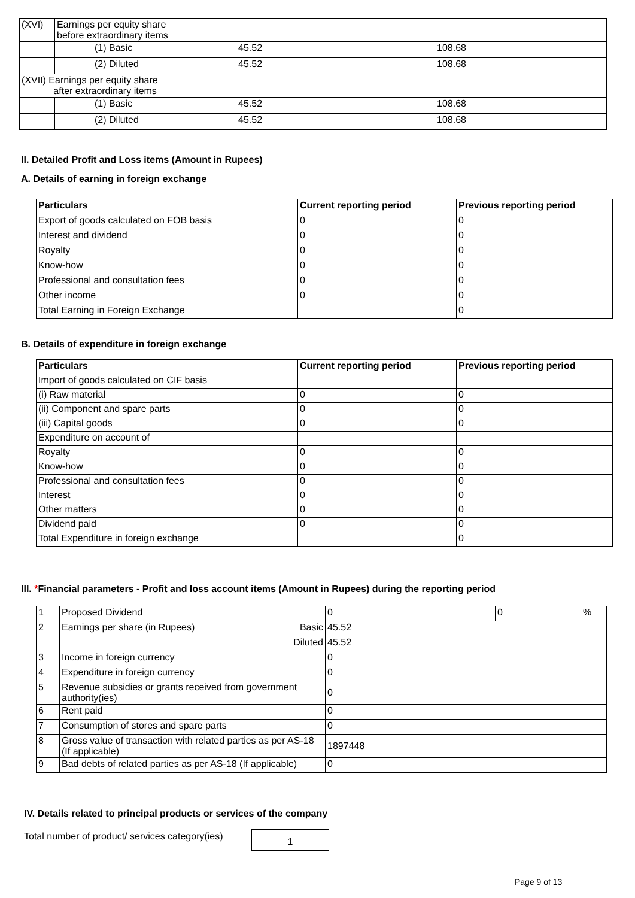| (XVI) | Earnings per equity share before extraordinary items | | |
| | (1) Basic | 45.52 | 108.68 |
| | (2) Diluted | 45.52 | 108.68 |
| (XVII) Earnings per equity share after extraordinary items | | | |
| | (1) Basic | 45.52 | 108.68 |
| | (2) Diluted | 45.52 | 108.68 |
II. Detailed Profit and Loss items (Amount in Rupees)
A. Details of earning in foreign exchange
| Particulars | Current reporting period | Previous reporting period |
| --- | --- | --- |
| Export of goods calculated on FOB basis | 0 | 0 |
| Interest and dividend | 0 | 0 |
| Royalty | 0 | 0 |
| Know-how | 0 | 0 |
| Professional and consultation fees | 0 | 0 |
| Other income | 0 | 0 |
| Total Earning in Foreign Exchange | | 0 |
B. Details of expenditure in foreign exchange
| Particulars | Current reporting period | Previous reporting period |
| --- | --- | --- |
| Import of goods calculated on CIF basis | | |
| (i) Raw material | 0 | 0 |
| (ii) Component and spare parts | 0 | 0 |
| (iii) Capital goods | 0 | 0 |
| Expenditure on account of | | |
| Royalty | 0 | 0 |
| Know-how | 0 | 0 |
| Professional and consultation fees | 0 | 0 |
| Interest | 0 | 0 |
| Other matters | 0 | 0 |
| Dividend paid | 0 | 0 |
| Total Expenditure in foreign exchange | | 0 |
III. *Financial parameters - Profit and loss account items (Amount in Rupees) during the reporting period
| 1 | Proposed Dividend | 0 | 0 | % |
| 2 | Earnings per share (in Rupees) Basic | 45.52 | | |
| | Diluted | 45.52 | | |
| 3 | Income in foreign currency | 0 | | |
| 4 | Expenditure in foreign currency | 0 | | |
| 5 | Revenue subsidies or grants received from government authority(ies) | 0 | | |
| 6 | Rent paid | 0 | | |
| 7 | Consumption of stores and spare parts | 0 | | |
| 8 | Gross value of transaction with related parties as per AS-18 (If applicable) | 1897448 | | |
| 9 | Bad debts of related parties as per AS-18 (If applicable) | 0 | | |
IV. Details related to principal products or services of the company
Total number of product/ services category(ies)
1
Page 9 of 13